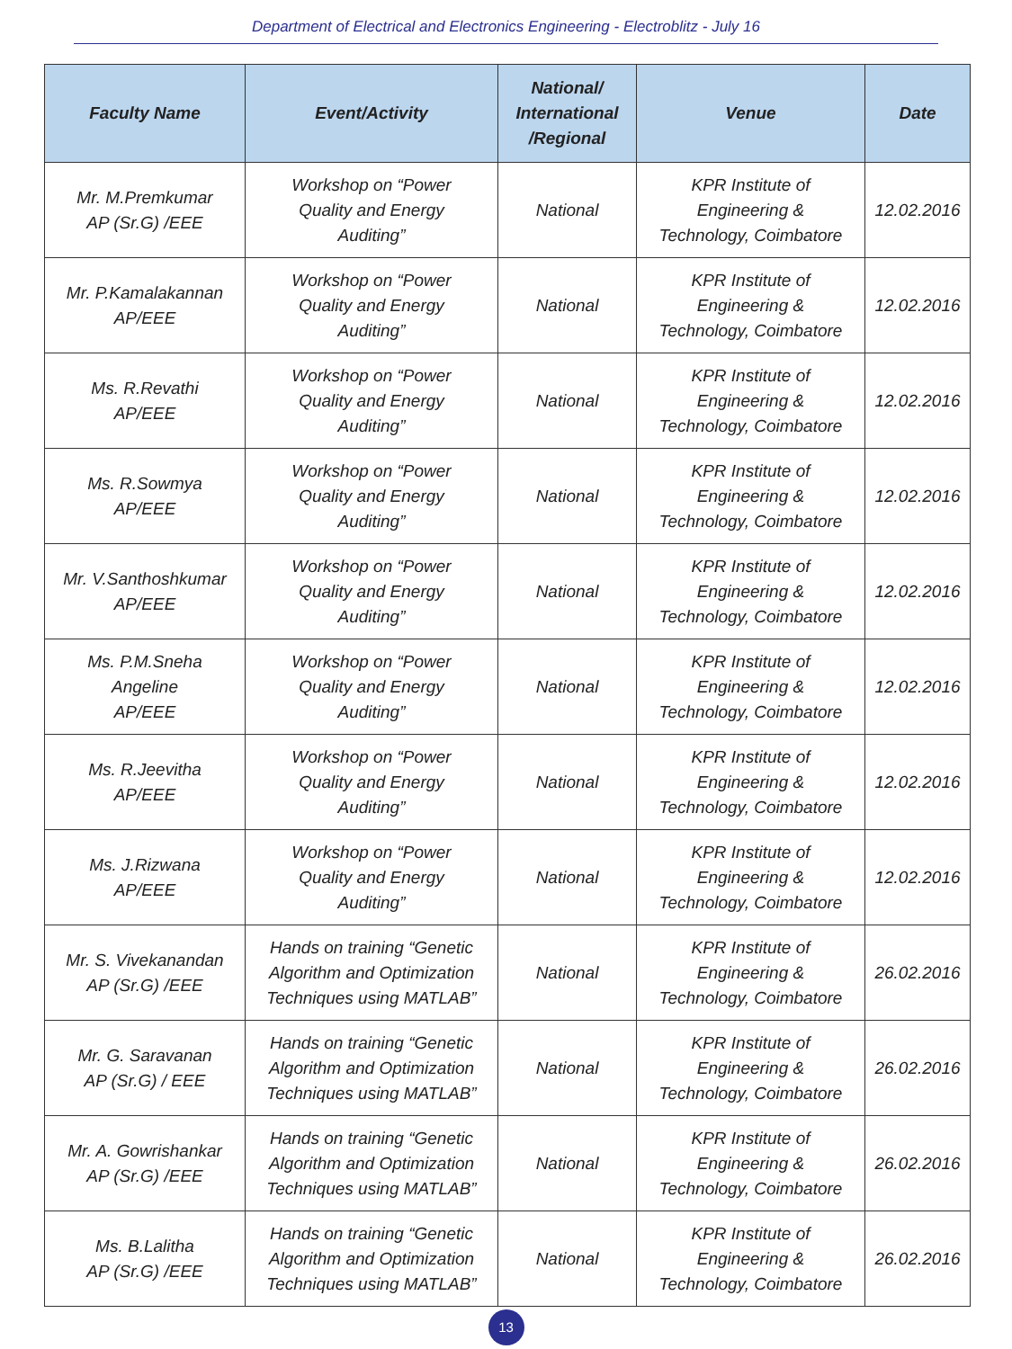Department of Electrical and Electronics Engineering - Electroblitz - July 16
| Faculty Name | Event/Activity | National/ International /Regional | Venue | Date |
| --- | --- | --- | --- | --- |
| Mr. M.Premkumar AP (Sr.G) /EEE | Workshop on “Power Quality and Energy Auditing” | National | KPR Institute of Engineering & Technology, Coimbatore | 12.02.2016 |
| Mr. P.Kamalakannan AP/EEE | Workshop on “Power Quality and Energy Auditing” | National | KPR Institute of Engineering & Technology, Coimbatore | 12.02.2016 |
| Ms. R.Revathi AP/EEE | Workshop on “Power Quality and Energy Auditing” | National | KPR Institute of Engineering & Technology, Coimbatore | 12.02.2016 |
| Ms. R.Sowmya AP/EEE | Workshop on “Power Quality and Energy Auditing” | National | KPR Institute of Engineering & Technology, Coimbatore | 12.02.2016 |
| Mr. V.Santhoshkumar AP/EEE | Workshop on “Power Quality and Energy Auditing” | National | KPR Institute of Engineering & Technology, Coimbatore | 12.02.2016 |
| Ms. P.M.Sneha Angeline AP/EEE | Workshop on “Power Quality and Energy Auditing” | National | KPR Institute of Engineering & Technology, Coimbatore | 12.02.2016 |
| Ms. R.Jeevitha AP/EEE | Workshop on “Power Quality and Energy Auditing” | National | KPR Institute of Engineering & Technology, Coimbatore | 12.02.2016 |
| Ms. J.Rizwana AP/EEE | Workshop on “Power Quality and Energy Auditing” | National | KPR Institute of Engineering & Technology, Coimbatore | 12.02.2016 |
| Mr. S. Vivekanandan AP (Sr.G) /EEE | Hands on training “Genetic Algorithm and Optimization Techniques using MATLAB” | National | KPR Institute of Engineering & Technology, Coimbatore | 26.02.2016 |
| Mr. G. Saravanan AP (Sr.G) / EEE | Hands on training “Genetic Algorithm and Optimization Techniques using MATLAB” | National | KPR Institute of Engineering & Technology, Coimbatore | 26.02.2016 |
| Mr. A. Gowrishankar AP (Sr.G) /EEE | Hands on training “Genetic Algorithm and Optimization Techniques using MATLAB” | National | KPR Institute of Engineering & Technology, Coimbatore | 26.02.2016 |
| Ms. B.Lalitha AP (Sr.G) /EEE | Hands on training “Genetic Algorithm and Optimization Techniques using MATLAB” | National | KPR Institute of Engineering & Technology, Coimbatore | 26.02.2016 |
13